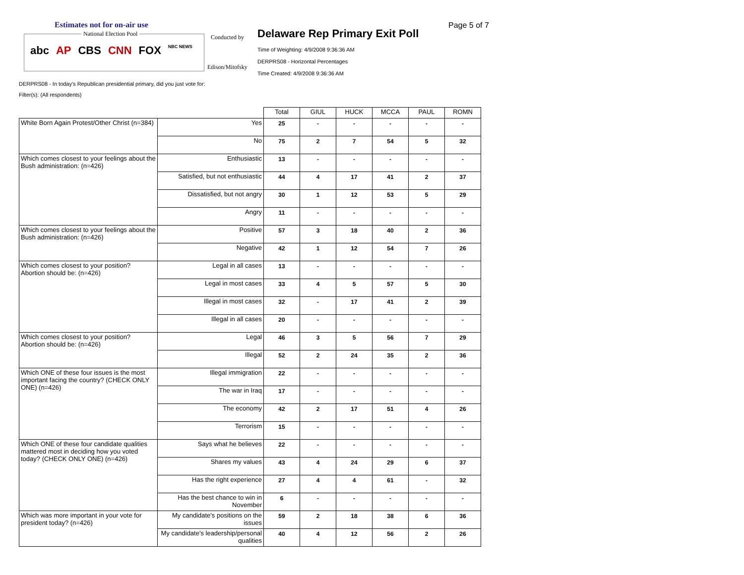Estimates not for on-air use
National Election Pool
abc AP CBS CNN FOX NBC NEWS
Conducted by
Edison/Mitofsky
Delaware Rep Primary Exit Poll
Time of Weighting: 4/9/2008 9:36:36 AM
DERPRS08 - Horizontal Percentages
Time Created: 4/9/2008 9:36:36 AM
Page 5 of 7
DERPRS08 - In today's Republican presidential primary, did you just vote for:
Filter(s): (All respondents)
| | | Total | GIUL | HUCK | MCCA | PAUL | ROMN |
| --- | --- | --- | --- | --- | --- | --- | --- |
| White Born Again Protest/Other Christ (n=384) | Yes | 25 | - | - | - | - | - |
| | No | 75 | 2 | 7 | 54 | 5 | 32 |
| Which comes closest to your feelings about the Bush administration: (n=426) | Enthusiastic | 13 | - | - | - | - | - |
| | Satisfied, but not enthusiastic | 44 | 4 | 17 | 41 | 2 | 37 |
| | Dissatisfied, but not angry | 30 | 1 | 12 | 53 | 5 | 29 |
| | Angry | 11 | - | - | - | - | - |
| Which comes closest to your feelings about the Bush administration: (n=426) | Positive | 57 | 3 | 18 | 40 | 2 | 36 |
| | Negative | 42 | 1 | 12 | 54 | 7 | 26 |
| Which comes closest to your position? Abortion should be: (n=426) | Legal in all cases | 13 | - | - | - | - | - |
| | Legal in most cases | 33 | 4 | 5 | 57 | 5 | 30 |
| | Illegal in most cases | 32 | - | 17 | 41 | 2 | 39 |
| | Illegal in all cases | 20 | - | - | - | - | - |
| Which comes closest to your position? Abortion should be: (n=426) | Legal | 46 | 3 | 5 | 56 | 7 | 29 |
| | Illegal | 52 | 2 | 24 | 35 | 2 | 36 |
| Which ONE of these four issues is the most important facing the country? (CHECK ONLY ONE) (n=426) | Illegal immigration | 22 | - | - | - | - | - |
| | The war in Iraq | 17 | - | - | - | - | - |
| | The economy | 42 | 2 | 17 | 51 | 4 | 26 |
| | Terrorism | 15 | - | - | - | - | - |
| Which ONE of these four candidate qualities mattered most in deciding how you voted today? (CHECK ONLY ONE) (n=426) | Says what he believes | 22 | - | - | - | - | - |
| | Shares my values | 43 | 4 | 24 | 29 | 6 | 37 |
| | Has the right experience | 27 | 4 | 4 | 61 | - | 32 |
| | Has the best chance to win in November | 6 | - | - | - | - | - |
| Which was more important in your vote for president today? (n=426) | My candidate's positions on the issues | 59 | 2 | 18 | 38 | 6 | 36 |
| | My candidate's leadership/personal qualities | 40 | 4 | 12 | 56 | 2 | 26 |